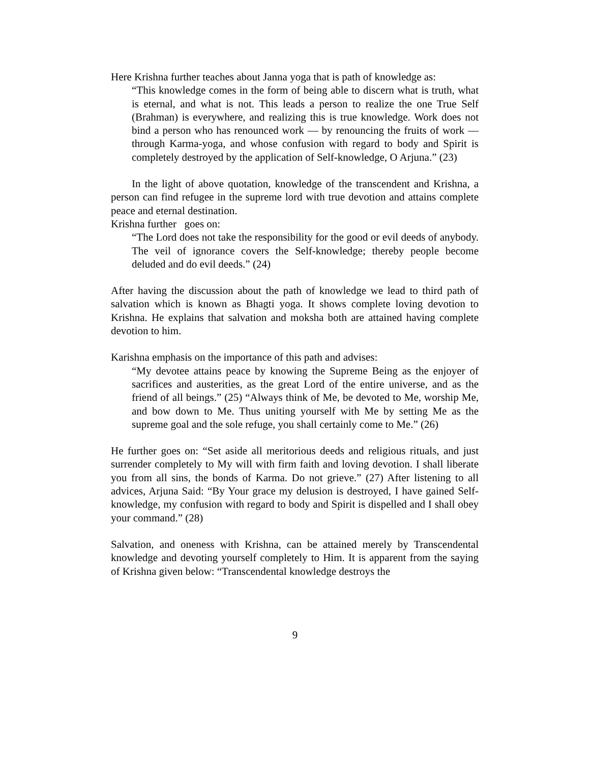Here Krishna further teaches about Janna yoga that is path of knowledge as:
“This knowledge comes in the form of being able to discern what is truth, what is eternal, and what is not. This leads a person to realize the one True Self (Brahman) is everywhere, and realizing this is true knowledge. Work does not bind a person who has renounced work — by renouncing the fruits of work — through Karma-yoga, and whose confusion with regard to body and Spirit is completely destroyed by the application of Self-knowledge, O Arjuna.” (23)
In the light of above quotation, knowledge of the transcendent and Krishna, a person can find refugee in the supreme lord with true devotion and attains complete peace and eternal destination.
Krishna further goes on:
“The Lord does not take the responsibility for the good or evil deeds of anybody. The veil of ignorance covers the Self-knowledge; thereby people become deluded and do evil deeds.” (24)
After having the discussion about the path of knowledge we lead to third path of salvation which is known as Bhagti yoga. It shows complete loving devotion to Krishna. He explains that salvation and moksha both are attained having complete devotion to him.
Karishna emphasis on the importance of this path and advises:
“My devotee attains peace by knowing the Supreme Being as the enjoyer of sacrifices and austerities, as the great Lord of the entire universe, and as the friend of all beings.” (25) “Always think of Me, be devoted to Me, worship Me, and bow down to Me. Thus uniting yourself with Me by setting Me as the supreme goal and the sole refuge, you shall certainly come to Me.” (26)
He further goes on: “Set aside all meritorious deeds and religious rituals, and just surrender completely to My will with firm faith and loving devotion. I shall liberate you from all sins, the bonds of Karma. Do not grieve.” (27) After listening to all advices, Arjuna Said: “By Your grace my delusion is destroyed, I have gained Self-knowledge, my confusion with regard to body and Spirit is dispelled and I shall obey your command.” (28)
Salvation, and oneness with Krishna, can be attained merely by Transcendental knowledge and devoting yourself completely to Him. It is apparent from the saying of Krishna given below: “Transcendental knowledge destroys the
9